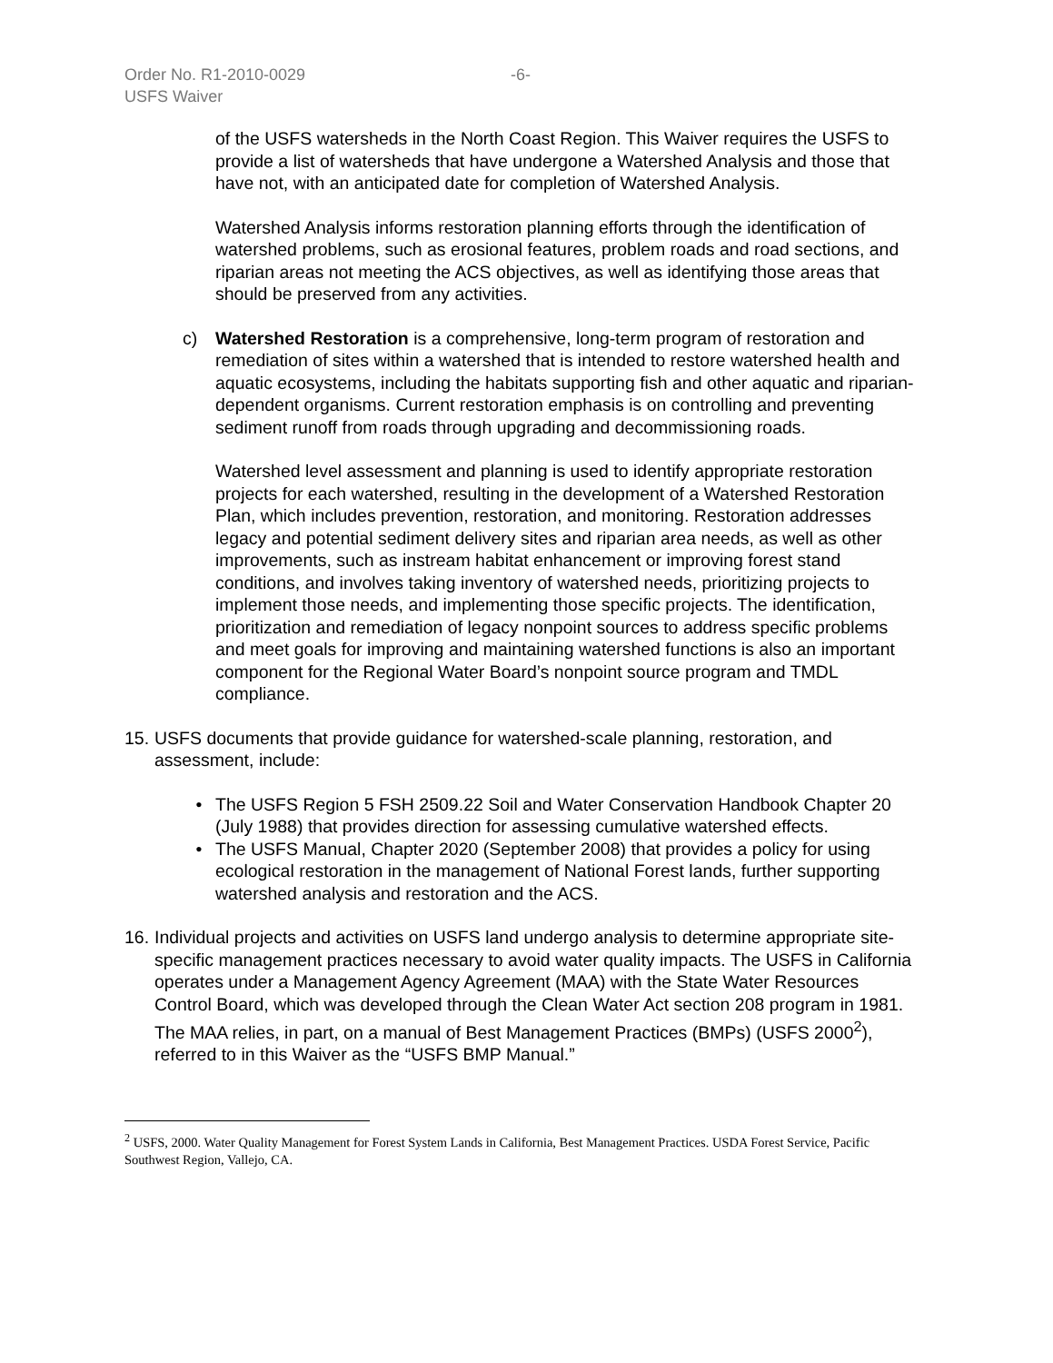Order No. R1-2010-0029 -6-
USFS Waiver
of the USFS watersheds in the North Coast Region. This Waiver requires the USFS to provide a list of watersheds that have undergone a Watershed Analysis and those that have not, with an anticipated date for completion of Watershed Analysis.
Watershed Analysis informs restoration planning efforts through the identification of watershed problems, such as erosional features, problem roads and road sections, and riparian areas not meeting the ACS objectives, as well as identifying those areas that should be preserved from any activities.
c) Watershed Restoration is a comprehensive, long-term program of restoration and remediation of sites within a watershed that is intended to restore watershed health and aquatic ecosystems, including the habitats supporting fish and other aquatic and riparian-dependent organisms. Current restoration emphasis is on controlling and preventing sediment runoff from roads through upgrading and decommissioning roads.
Watershed level assessment and planning is used to identify appropriate restoration projects for each watershed, resulting in the development of a Watershed Restoration Plan, which includes prevention, restoration, and monitoring. Restoration addresses legacy and potential sediment delivery sites and riparian area needs, as well as other improvements, such as instream habitat enhancement or improving forest stand conditions, and involves taking inventory of watershed needs, prioritizing projects to implement those needs, and implementing those specific projects. The identification, prioritization and remediation of legacy nonpoint sources to address specific problems and meet goals for improving and maintaining watershed functions is also an important component for the Regional Water Board’s nonpoint source program and TMDL compliance.
15.
USFS documents that provide guidance for watershed-scale planning, restoration, and assessment, include:
• The USFS Region 5 FSH 2509.22 Soil and Water Conservation Handbook Chapter 20 (July 1988) that provides direction for assessing cumulative watershed effects.
• The USFS Manual, Chapter 2020 (September 2008) that provides a policy for using ecological restoration in the management of National Forest lands, further supporting watershed analysis and restoration and the ACS.
16.
Individual projects and activities on USFS land undergo analysis to determine appropriate site-specific management practices necessary to avoid water quality impacts. The USFS in California operates under a Management Agency Agreement (MAA) with the State Water Resources Control Board, which was developed through the Clean Water Act section 208 program in 1981. The MAA relies, in part, on a manual of Best Management Practices (BMPs) (USFS 2000<sup>2</sup>), referred to in this Waiver as the “USFS BMP Manual.”
<sup>2</sup> USFS, 2000. Water Quality Management for Forest System Lands in California, Best Management Practices. USDA Forest Service, Pacific Southwest Region, Vallejo, CA.